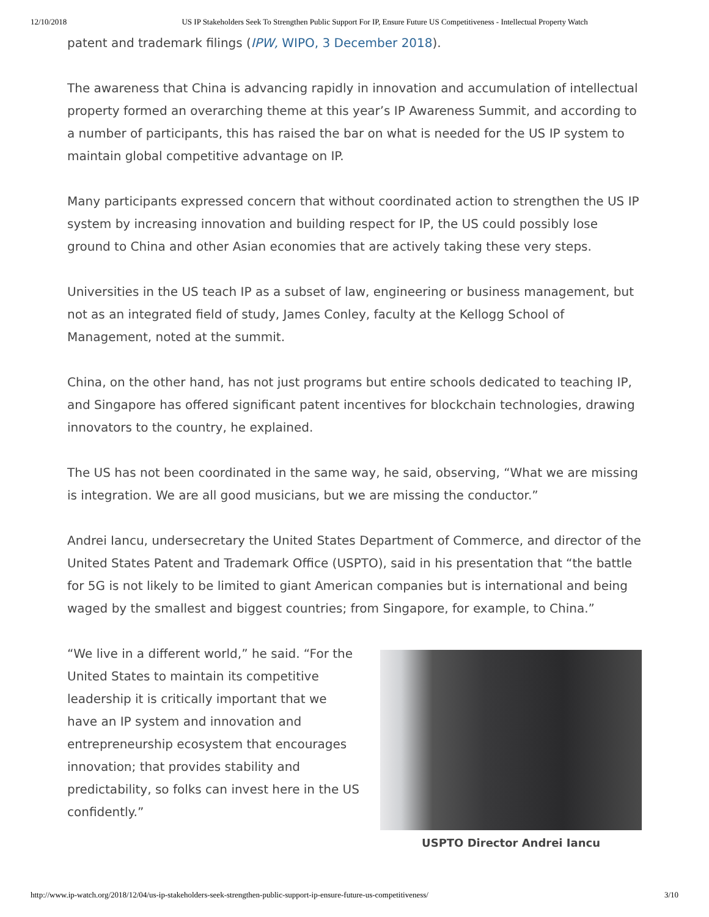12/10/2018 US IP Stakeholders Seek To Strengthen Public Support For IP, Ensure Future US Competitiveness - Intellectual Property Watch
patent and trademark filings (IPW, WIPO, 3 December 2018).
The awareness that China is advancing rapidly in innovation and accumulation of intellectual property formed an overarching theme at this year’s IP Awareness Summit, and according to a number of participants, this has raised the bar on what is needed for the US IP system to maintain global competitive advantage on IP.
Many participants expressed concern that without coordinated action to strengthen the US IP system by increasing innovation and building respect for IP, the US could possibly lose ground to China and other Asian economies that are actively taking these very steps.
Universities in the US teach IP as a subset of law, engineering or business management, but not as an integrated field of study, James Conley, faculty at the Kellogg School of Management, noted at the summit.
China, on the other hand, has not just programs but entire schools dedicated to teaching IP, and Singapore has offered significant patent incentives for blockchain technologies, drawing innovators to the country, he explained.
The US has not been coordinated in the same way, he said, observing, “What we are missing is integration. We are all good musicians, but we are missing the conductor.”
Andrei Iancu, undersecretary the United States Department of Commerce, and director of the United States Patent and Trademark Office (USPTO), said in his presentation that “the battle for 5G is not likely to be limited to giant American companies but is international and being waged by the smallest and biggest countries; from Singapore, for example, to China.”
“We live in a different world,” he said. “For the United States to maintain its competitive leadership it is critically important that we have an IP system and innovation and entrepreneurship ecosystem that encourages innovation; that provides stability and predictability, so folks can invest here in the US confidently.”
USPTO Director Andrei Iancu
http://www.ip-watch.org/2018/12/04/us-ip-stakeholders-seek-strengthen-public-support-ip-ensure-future-us-competitiveness/ 3/10